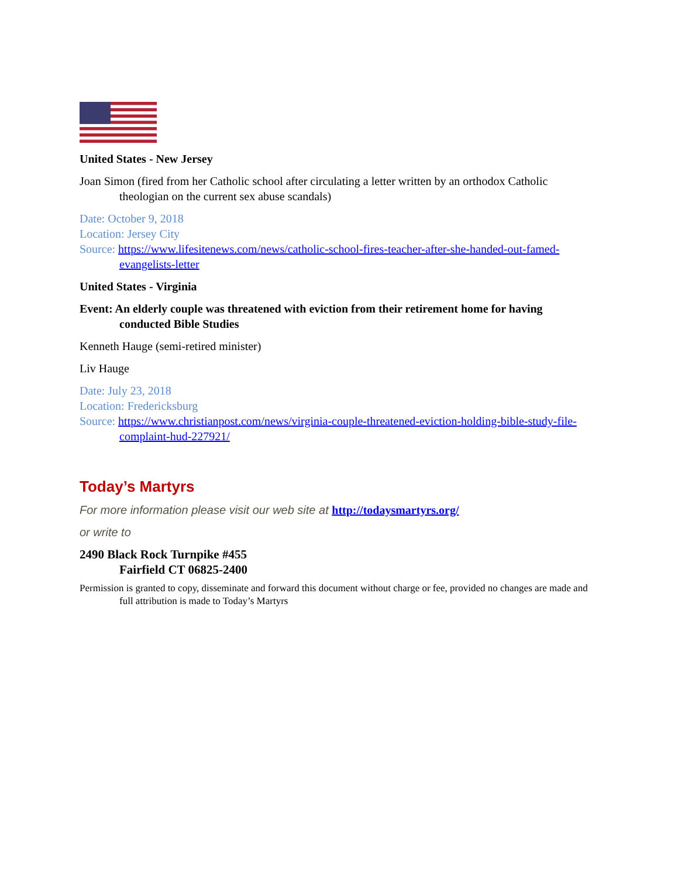United States - New Jersey
Joan Simon (fired from her Catholic school after circulating a letter written by an orthodox Catholic theologian on the current sex abuse scandals)
Date: October 9, 2018
Location: Jersey City
Source: https://www.lifesitenews.com/news/catholic-school-fires-teacher-after-she-handed-out-famed-evangelists-letter
United States - Virginia
Event: An elderly couple was threatened with eviction from their retirement home for having conducted Bible Studies
Kenneth Hauge (semi-retired minister)
Liv Hauge
Date: July 23, 2018
Location: Fredericksburg
Source: https://www.christianpost.com/news/virginia-couple-threatened-eviction-holding-bible-study-file-complaint-hud-227921/
Today’s Martyrs
For more information please visit our web site at http://todaysmartyrs.org/
or write to
2490 Black Rock Turnpike #455
Fairfield CT 06825-2400
Permission is granted to copy, disseminate and forward this document without charge or fee, provided no changes are made and full attribution is made to Today’s Martyrs